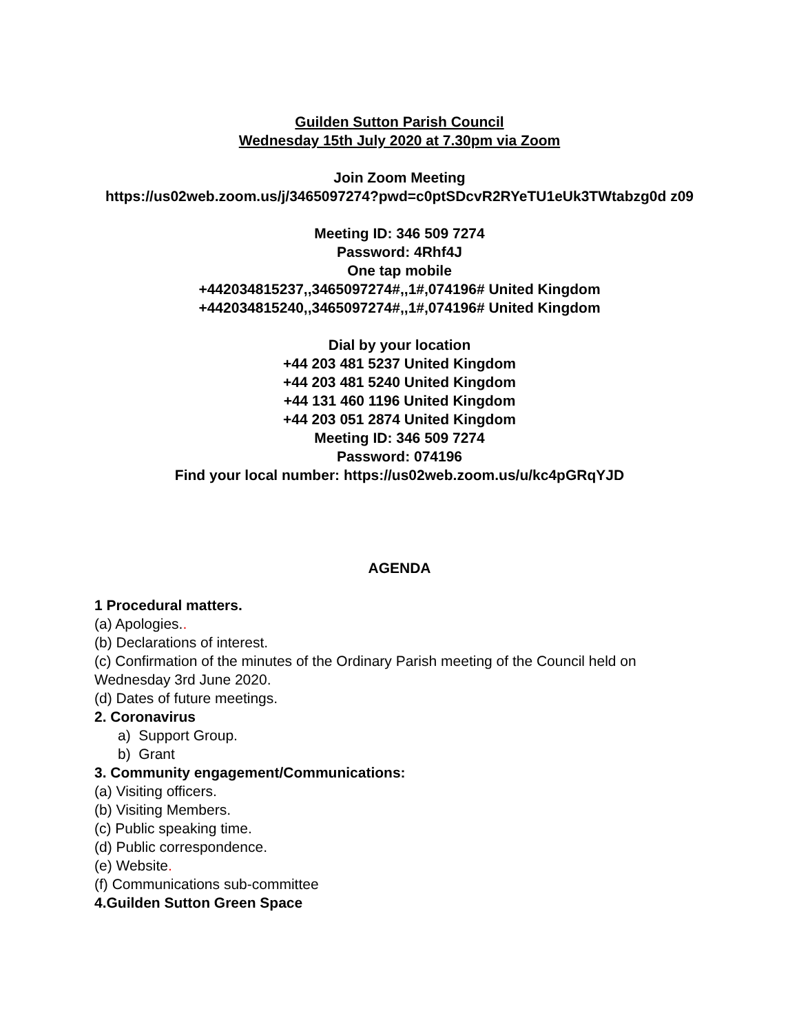Guilden Sutton Parish Council
Wednesday 15th July 2020 at 7.30pm via Zoom
Join Zoom Meeting
https://us02web.zoom.us/j/3465097274?pwd=c0ptSDcvR2RYeTU1eUk3TWtabzg0d z09
Meeting ID: 346 509 7274
Password: 4Rhf4J
One tap mobile
+442034815237,,3465097274#,,1#,074196# United Kingdom
+442034815240,,3465097274#,,1#,074196# United Kingdom
Dial by your location
+44 203 481 5237 United Kingdom
+44 203 481 5240 United Kingdom
+44 131 460 1196 United Kingdom
+44 203 051 2874 United Kingdom
Meeting ID: 346 509 7274
Password: 074196
Find your local number: https://us02web.zoom.us/u/kc4pGRqYJD
AGENDA
1 Procedural matters.
(a) Apologies..
(b) Declarations of interest.
(c) Confirmation of the minutes of the Ordinary Parish meeting of the Council held on Wednesday 3rd June 2020.
(d) Dates of future meetings.
2. Coronavirus
a) Support Group.
b) Grant
3. Community engagement/Communications:
(a) Visiting officers.
(b) Visiting Members.
(c) Public speaking time.
(d) Public correspondence.
(e) Website.
(f) Communications sub-committee
4.Guilden Sutton Green Space